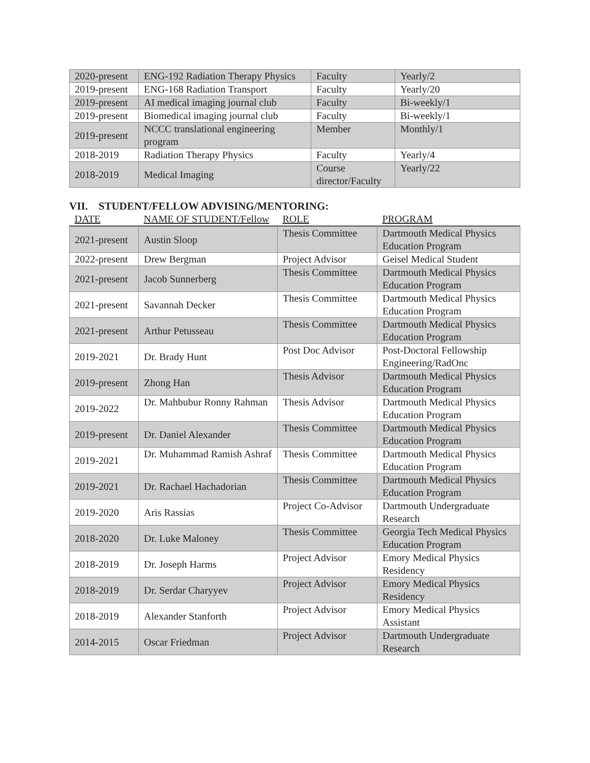| 2020-present | ENG-192 Radiation Therapy Physics | Faculty | Yearly/2 |
| 2019-present | ENG-168 Radiation Transport | Faculty | Yearly/20 |
| 2019-present | AI medical imaging journal club | Faculty | Bi-weekly/1 |
| 2019-present | Biomedical imaging journal club | Faculty | Bi-weekly/1 |
| 2019-present | NCCC translational engineering program | Member | Monthly/1 |
| 2018-2019 | Radiation Therapy Physics | Faculty | Yearly/4 |
| 2018-2019 | Medical Imaging | Course director/Faculty | Yearly/22 |
VII. STUDENT/FELLOW ADVISING/MENTORING:
| DATE | NAME OF STUDENT/Fellow | ROLE | PROGRAM |
| 2021-present | Austin Sloop | Thesis Committee | Dartmouth Medical Physics Education Program |
| 2022-present | Drew Bergman | Project Advisor | Geisel Medical Student |
| 2021-present | Jacob Sunnerberg | Thesis Committee | Dartmouth Medical Physics Education Program |
| 2021-present | Savannah Decker | Thesis Committee | Dartmouth Medical Physics Education Program |
| 2021-present | Arthur Petusseau | Thesis Committee | Dartmouth Medical Physics Education Program |
| 2019-2021 | Dr. Brady Hunt | Post Doc Advisor | Post-Doctoral Fellowship Engineering/RadOnc |
| 2019-present | Zhong Han | Thesis Advisor | Dartmouth Medical Physics Education Program |
| 2019-2022 | Dr. Mahbubur Ronny Rahman | Thesis Advisor | Dartmouth Medical Physics Education Program |
| 2019-present | Dr. Daniel Alexander | Thesis Committee | Dartmouth Medical Physics Education Program |
| 2019-2021 | Dr. Muhammad Ramish Ashraf | Thesis Committee | Dartmouth Medical Physics Education Program |
| 2019-2021 | Dr. Rachael Hachadorian | Thesis Committee | Dartmouth Medical Physics Education Program |
| 2019-2020 | Aris Rassias | Project Co-Advisor | Dartmouth Undergraduate Research |
| 2018-2020 | Dr. Luke Maloney | Thesis Committee | Georgia Tech Medical Physics Education Program |
| 2018-2019 | Dr. Joseph Harms | Project Advisor | Emory Medical Physics Residency |
| 2018-2019 | Dr. Serdar Charyyev | Project Advisor | Emory Medical Physics Residency |
| 2018-2019 | Alexander Stanforth | Project Advisor | Emory Medical Physics Assistant |
| 2014-2015 | Oscar Friedman | Project Advisor | Dartmouth Undergraduate Research |